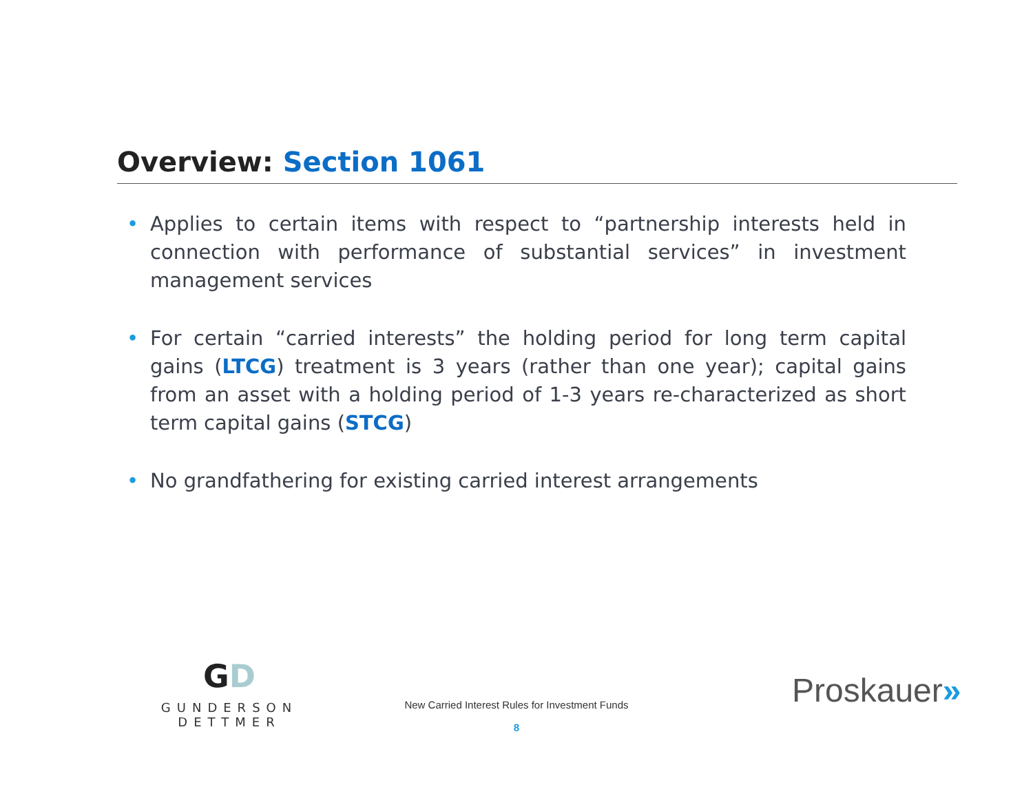Overview: Section 1061
• Applies to certain items with respect to “partnership interests held in connection with performance of substantial services” in investment management services
• For certain “carried interests” the holding period for long term capital gains (LTCG) treatment is 3 years (rather than one year); capital gains from an asset with a holding period of 1-3 years re-characterized as short term capital gains (STCG)
• No grandfathering for existing carried interest arrangements
GD
GUNDERSON DETTMER
New Carried Interest Rules for Investment Funds
8
Proskauer»